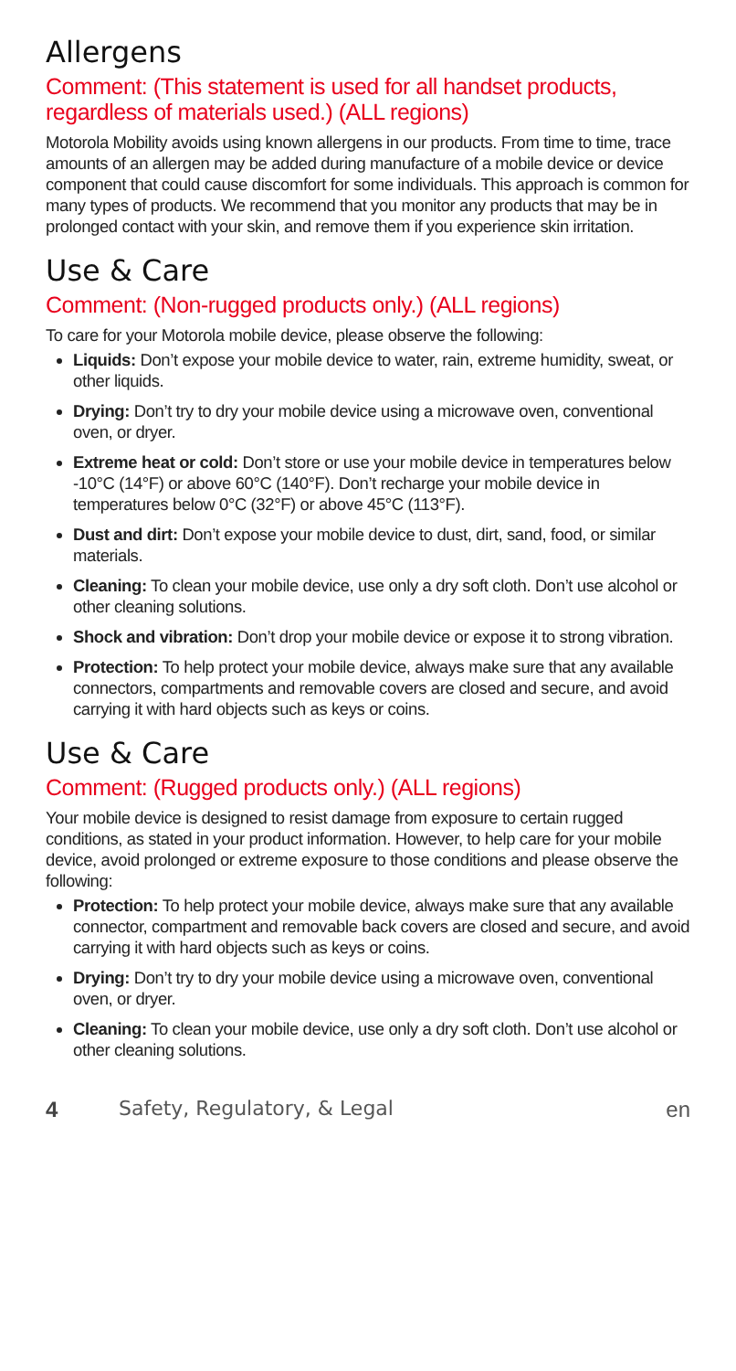Allergens
Comment: (This statement is used for all handset products, regardless of materials used.) (ALL regions)
Motorola Mobility avoids using known allergens in our products. From time to time, trace amounts of an allergen may be added during manufacture of a mobile device or device component that could cause discomfort for some individuals. This approach is common for many types of products. We recommend that you monitor any products that may be in prolonged contact with your skin, and remove them if you experience skin irritation.
Use & Care
Comment: (Non-rugged products only.) (ALL regions)
To care for your Motorola mobile device, please observe the following:
Liquids: Don’t expose your mobile device to water, rain, extreme humidity, sweat, or other liquids.
Drying: Don’t try to dry your mobile device using a microwave oven, conventional oven, or dryer.
Extreme heat or cold: Don’t store or use your mobile device in temperatures below -10°C (14°F) or above 60°C (140°F). Don’t recharge your mobile device in temperatures below 0°C (32°F) or above 45°C (113°F).
Dust and dirt: Don’t expose your mobile device to dust, dirt, sand, food, or similar materials.
Cleaning: To clean your mobile device, use only a dry soft cloth. Don’t use alcohol or other cleaning solutions.
Shock and vibration: Don’t drop your mobile device or expose it to strong vibration.
Protection: To help protect your mobile device, always make sure that any available connectors, compartments and removable covers are closed and secure, and avoid carrying it with hard objects such as keys or coins.
Use & Care
Comment: (Rugged products only.) (ALL regions)
Your mobile device is designed to resist damage from exposure to certain rugged conditions, as stated in your product information. However, to help care for your mobile device, avoid prolonged or extreme exposure to those conditions and please observe the following:
Protection: To help protect your mobile device, always make sure that any available connector, compartment and removable back covers are closed and secure, and avoid carrying it with hard objects such as keys or coins.
Drying: Don’t try to dry your mobile device using a microwave oven, conventional oven, or dryer.
Cleaning: To clean your mobile device, use only a dry soft cloth. Don’t use alcohol or other cleaning solutions.
4 Safety, Regulatory, & Legal en